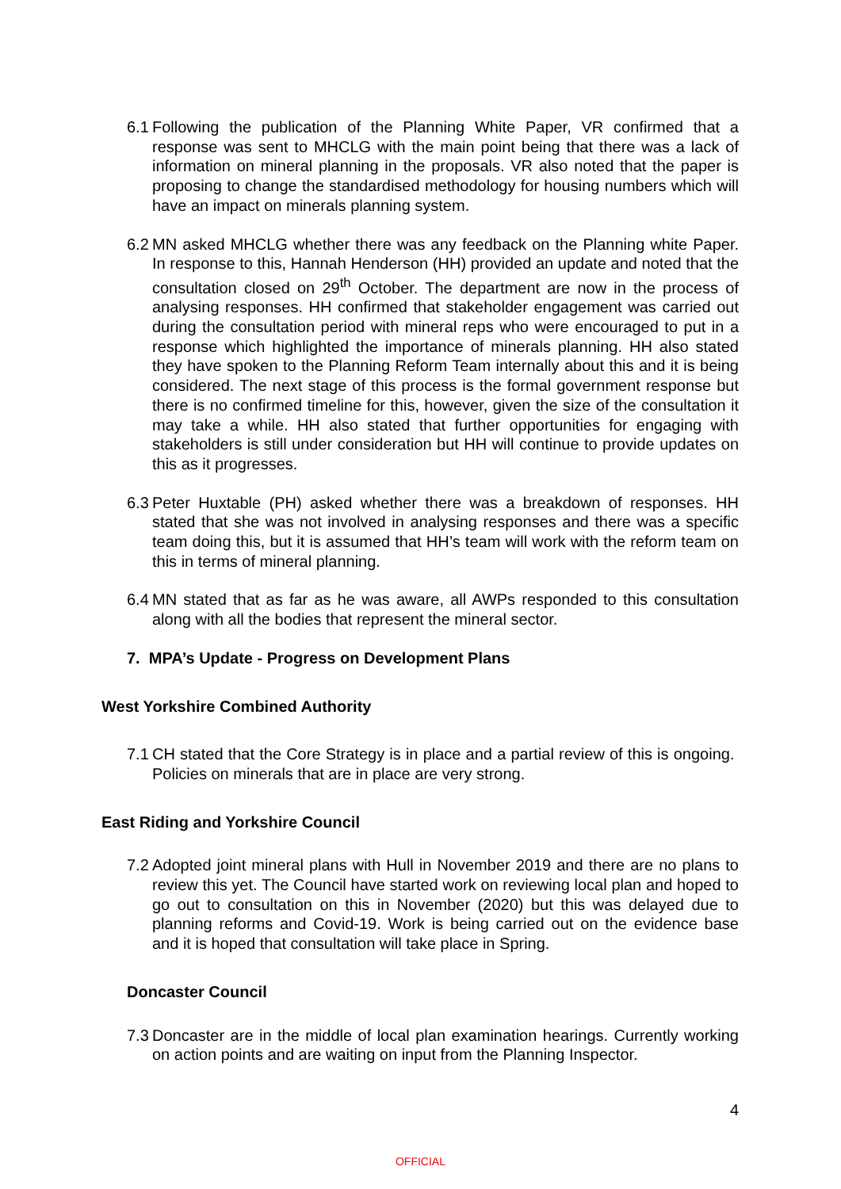6.1 Following the publication of the Planning White Paper, VR confirmed that a response was sent to MHCLG with the main point being that there was a lack of information on mineral planning in the proposals. VR also noted that the paper is proposing to change the standardised methodology for housing numbers which will have an impact on minerals planning system.
6.2 MN asked MHCLG whether there was any feedback on the Planning white Paper. In response to this, Hannah Henderson (HH) provided an update and noted that the consultation closed on 29<sup>th</sup> October. The department are now in the process of analysing responses. HH confirmed that stakeholder engagement was carried out during the consultation period with mineral reps who were encouraged to put in a response which highlighted the importance of minerals planning. HH also stated they have spoken to the Planning Reform Team internally about this and it is being considered. The next stage of this process is the formal government response but there is no confirmed timeline for this, however, given the size of the consultation it may take a while. HH also stated that further opportunities for engaging with stakeholders is still under consideration but HH will continue to provide updates on this as it progresses.
6.3 Peter Huxtable (PH) asked whether there was a breakdown of responses. HH stated that she was not involved in analysing responses and there was a specific team doing this, but it is assumed that HH’s team will work with the reform team on this in terms of mineral planning.
6.4 MN stated that as far as he was aware, all AWPs responded to this consultation along with all the bodies that represent the mineral sector.
7. MPA’s Update - Progress on Development Plans
West Yorkshire Combined Authority
7.1 CH stated that the Core Strategy is in place and a partial review of this is ongoing. Policies on minerals that are in place are very strong.
East Riding and Yorkshire Council
7.2 Adopted joint mineral plans with Hull in November 2019 and there are no plans to review this yet. The Council have started work on reviewing local plan and hoped to go out to consultation on this in November (2020) but this was delayed due to planning reforms and Covid-19. Work is being carried out on the evidence base and it is hoped that consultation will take place in Spring.
Doncaster Council
7.3 Doncaster are in the middle of local plan examination hearings. Currently working on action points and are waiting on input from the Planning Inspector.
4
OFFICIAL